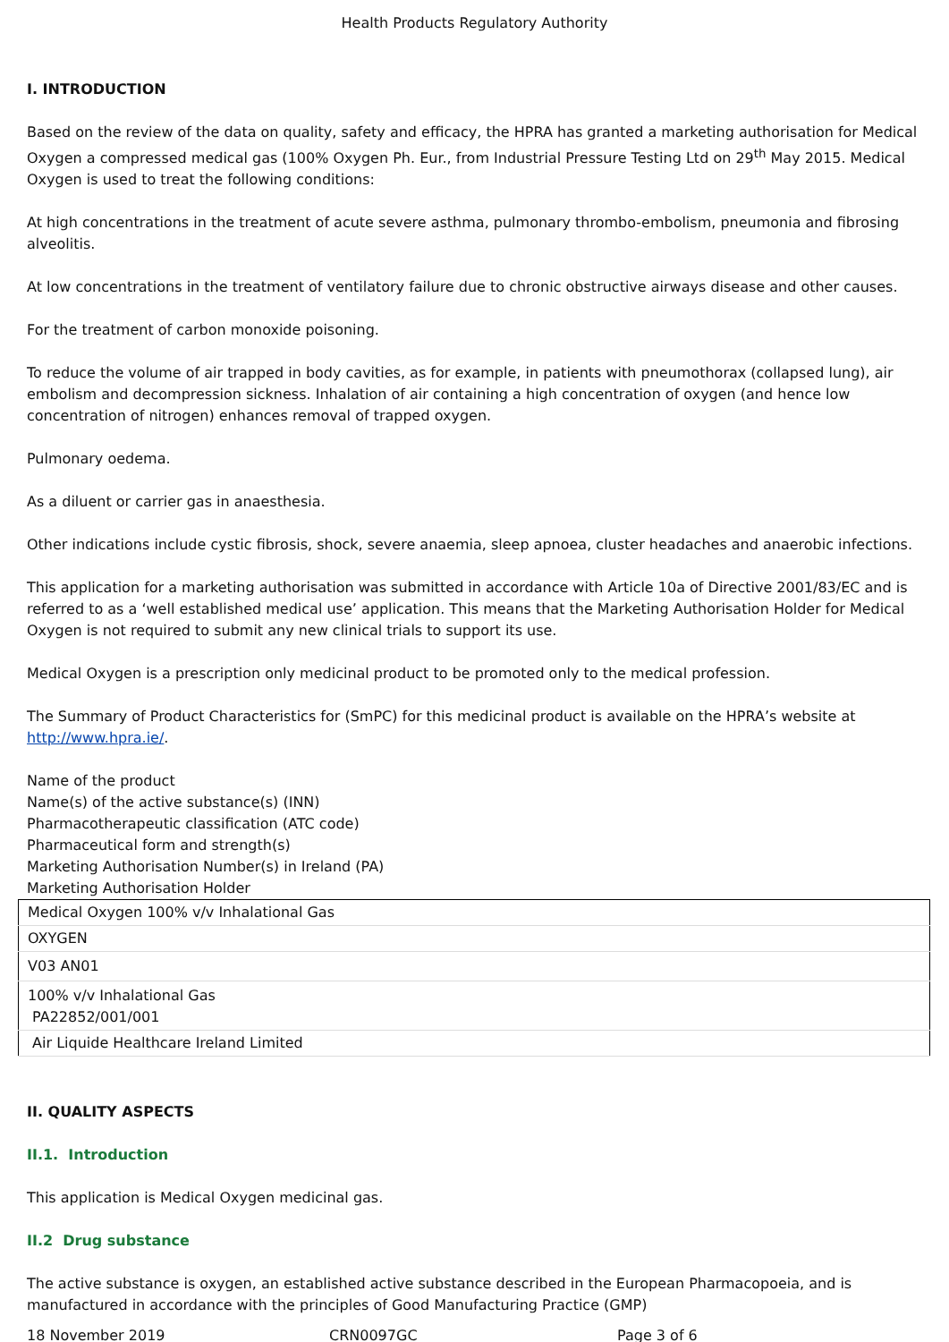Health Products Regulatory Authority
I. INTRODUCTION
Based on the review of the data on quality, safety and efficacy, the HPRA has granted a marketing authorisation for Medical Oxygen a compressed medical gas (100% Oxygen Ph. Eur., from Industrial Pressure Testing Ltd on 29<sup>th</sup> May 2015. Medical Oxygen is used to treat the following conditions:
At high concentrations in the treatment of acute severe asthma, pulmonary thrombo-embolism, pneumonia and fibrosing alveolitis.
At low concentrations in the treatment of ventilatory failure due to chronic obstructive airways disease and other causes.
For the treatment of carbon monoxide poisoning.
To reduce the volume of air trapped in body cavities, as for example, in patients with pneumothorax (collapsed lung), air embolism and decompression sickness. Inhalation of air containing a high concentration of oxygen (and hence low concentration of nitrogen) enhances removal of trapped oxygen.
Pulmonary oedema.
As a diluent or carrier gas in anaesthesia.
Other indications include cystic fibrosis, shock, severe anaemia, sleep apnoea, cluster headaches and anaerobic infections.
This application for a marketing authorisation was submitted in accordance with Article 10a of Directive 2001/83/EC and is referred to as a ‘well established medical use’ application. This means that the Marketing Authorisation Holder for Medical Oxygen is not required to submit any new clinical trials to support its use.
Medical Oxygen is a prescription only medicinal product to be promoted only to the medical profession.
The Summary of Product Characteristics for (SmPC) for this medicinal product is available on the HPRA’s website at http://www.hpra.ie/.
Name of the product
Name(s) of the active substance(s) (INN)
Pharmacotherapeutic classification (ATC code)
Pharmaceutical form and strength(s)
Marketing Authorisation Number(s) in Ireland (PA)
Marketing Authorisation Holder
| Medical Oxygen 100% v/v Inhalational Gas |
| OXYGEN |
| V03 AN01 |
| 100% v/v Inhalational Gas PA22852/001/001 |
| Air Liquide Healthcare Ireland Limited |
II. QUALITY ASPECTS
II.1. Introduction
This application is Medical Oxygen medicinal gas.
II.2 Drug substance
The active substance is oxygen, an established active substance described in the European Pharmacopoeia, and is manufactured in accordance with the principles of Good Manufacturing Practice (GMP)
18 November 2019 CRN0097GC Page 3 of 6